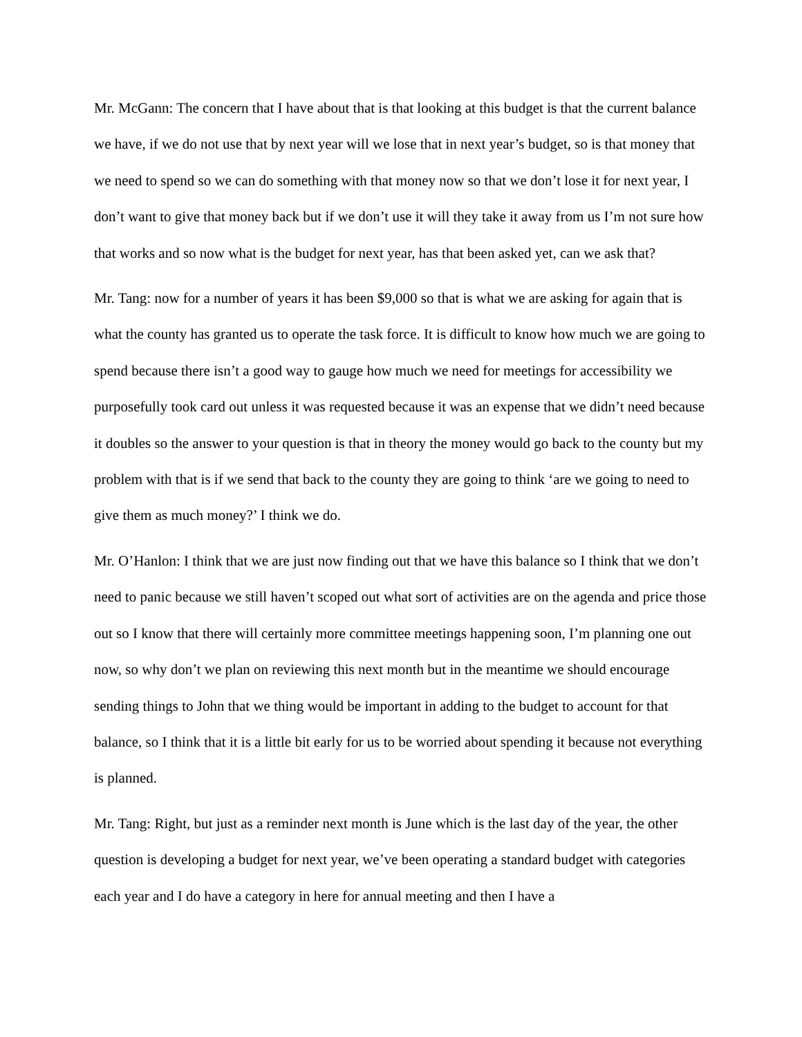Mr. McGann: The concern that I have about that is that looking at this budget is that the current balance we have, if we do not use that by next year will we lose that in next year’s budget, so is that money that we need to spend so we can do something with that money now so that we don’t lose it for next year, I don’t want to give that money back but if we don’t use it will they take it away from us I’m not sure how that works and so now what is the budget for next year, has that been asked yet, can we ask that?
Mr. Tang: now for a number of years it has been $9,000 so that is what we are asking for again that is what the county has granted us to operate the task force. It is difficult to know how much we are going to spend because there isn’t a good way to gauge how much we need for meetings for accessibility we purposefully took card out unless it was requested because it was an expense that we didn’t need because it doubles so the answer to your question is that in theory the money would go back to the county but my problem with that is if we send that back to the county they are going to think ‘are we going to need to give them as much money?’ I think we do.
Mr. O’Hanlon: I think that we are just now finding out that we have this balance so I think that we don’t need to panic because we still haven’t scoped out what sort of activities are on the agenda and price those out so I know that there will certainly more committee meetings happening soon, I’m planning one out now, so why don’t we plan on reviewing this next month but in the meantime we should encourage sending things to John that we thing would be important in adding to the budget to account for that balance, so I think that it is a little bit early for us to be worried about spending it because not everything is planned.
Mr. Tang: Right, but just as a reminder next month is June which is the last day of the year, the other question is developing a budget for next year, we’ve been operating a standard budget with categories each year and I do have a category in here for annual meeting and then I have a